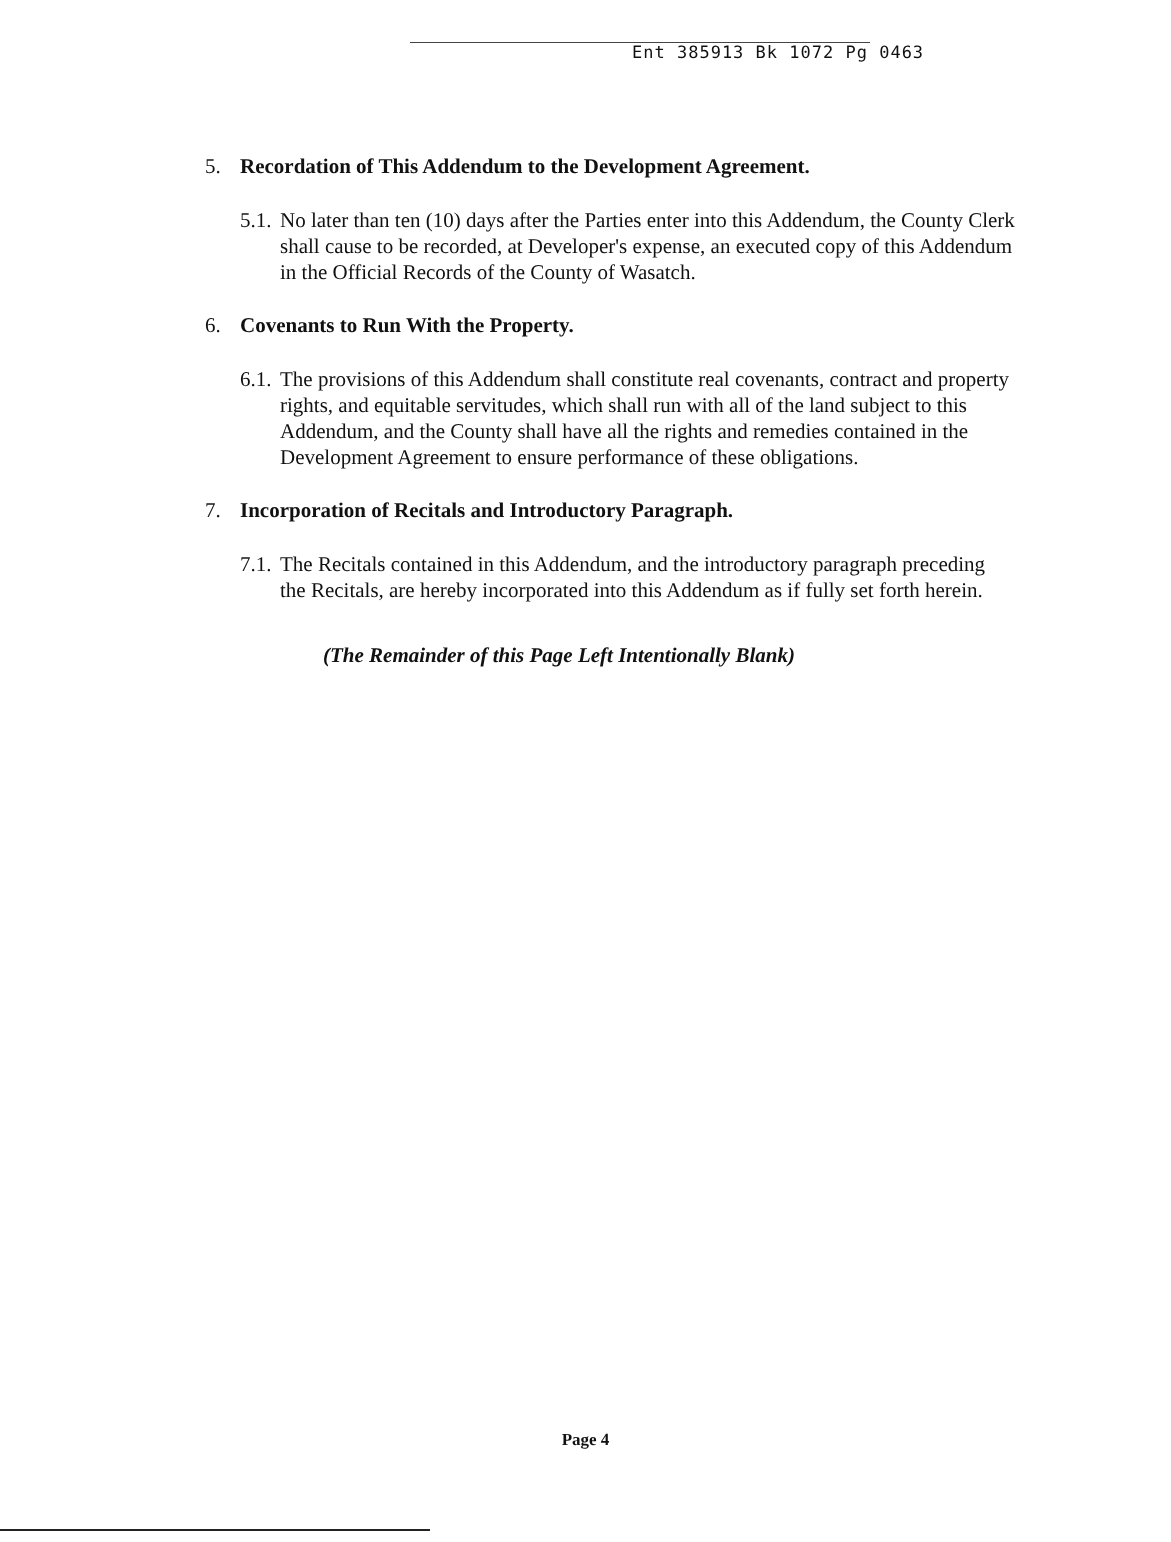Ent 385913 Bk 1072 Pg 0463
5. Recordation of This Addendum to the Development Agreement.
5.1.
No later than ten (10) days after the Parties enter into this Addendum, the County Clerk shall cause to be recorded, at Developer's expense, an executed copy of this Addendum in the Official Records of the County of Wasatch.
6. Covenants to Run With the Property.
6.1.
The provisions of this Addendum shall constitute real covenants, contract and property rights, and equitable servitudes, which shall run with all of the land subject to this Addendum, and the County shall have all the rights and remedies contained in the Development Agreement to ensure performance of these obligations.
7. Incorporation of Recitals and Introductory Paragraph.
7.1.
The Recitals contained in this Addendum, and the introductory paragraph preceding the Recitals, are hereby incorporated into this Addendum as if fully set forth herein.
(The Remainder of this Page Left Intentionally Blank)
Page 4